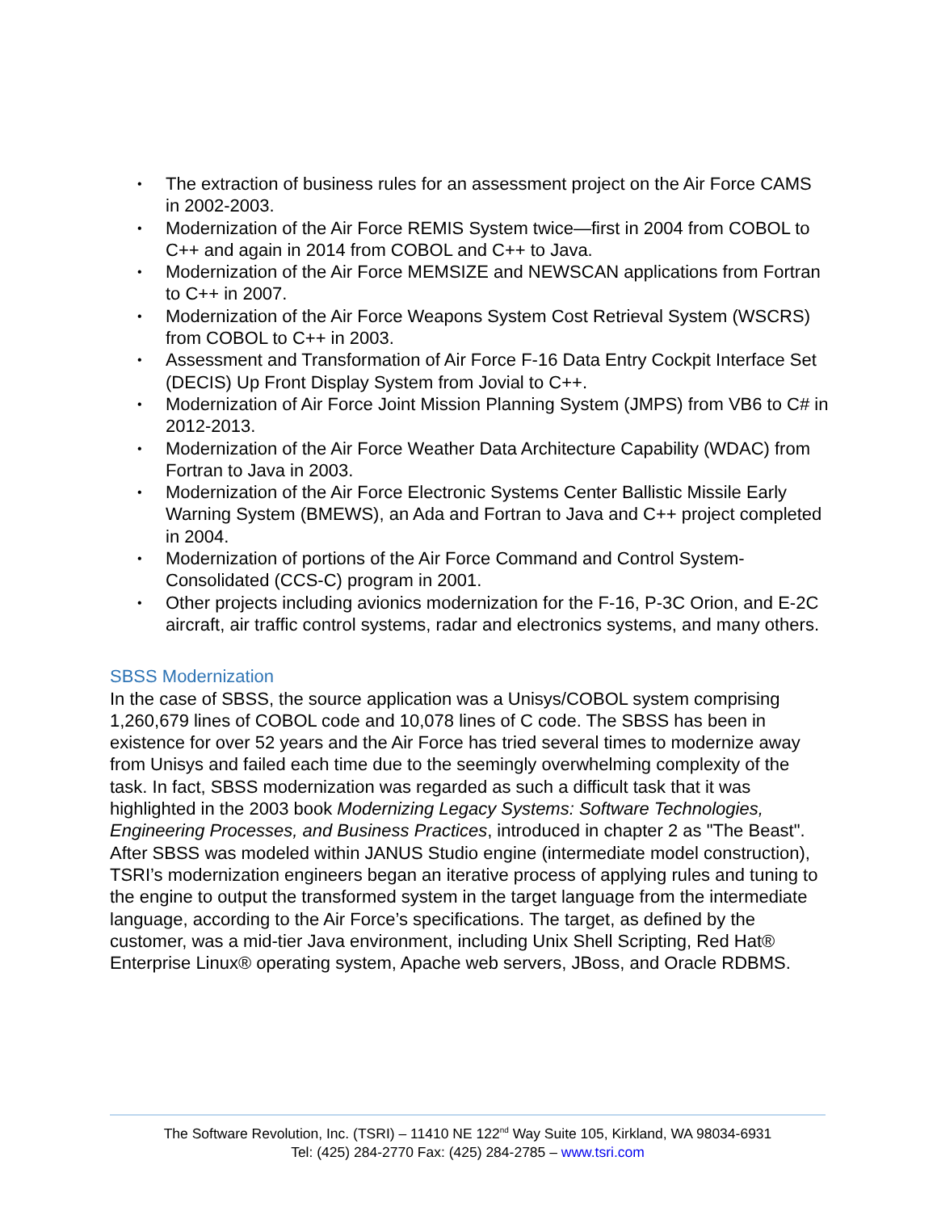• The extraction of business rules for an assessment project on the Air Force CAMS in 2002-2003.
• Modernization of the Air Force REMIS System twice—first in 2004 from COBOL to C++ and again in 2014 from COBOL and C++ to Java.
• Modernization of the Air Force MEMSIZE and NEWSCAN applications from Fortran to C++ in 2007.
• Modernization of the Air Force Weapons System Cost Retrieval System (WSCRS) from COBOL to C++ in 2003.
• Assessment and Transformation of Air Force F-16 Data Entry Cockpit Interface Set (DECIS) Up Front Display System from Jovial to C++.
• Modernization of Air Force Joint Mission Planning System (JMPS) from VB6 to C# in 2012-2013.
• Modernization of the Air Force Weather Data Architecture Capability (WDAC) from Fortran to Java in 2003.
• Modernization of the Air Force Electronic Systems Center Ballistic Missile Early Warning System (BMEWS), an Ada and Fortran to Java and C++ project completed in 2004.
• Modernization of portions of the Air Force Command and Control System-Consolidated (CCS-C) program in 2001.
• Other projects including avionics modernization for the F-16, P-3C Orion, and E-2C aircraft, air traffic control systems, radar and electronics systems, and many others.
SBSS Modernization
In the case of SBSS, the source application was a Unisys/COBOL system comprising 1,260,679 lines of COBOL code and 10,078 lines of C code. The SBSS has been in existence for over 52 years and the Air Force has tried several times to modernize away from Unisys and failed each time due to the seemingly overwhelming complexity of the task. In fact, SBSS modernization was regarded as such a difficult task that it was highlighted in the 2003 book Modernizing Legacy Systems: Software Technologies, Engineering Processes, and Business Practices, introduced in chapter 2 as "The Beast".
After SBSS was modeled within JANUS Studio engine (intermediate model construction), TSRI’s modernization engineers began an iterative process of applying rules and tuning to the engine to output the transformed system in the target language from the intermediate language, according to the Air Force’s specifications. The target, as defined by the customer, was a mid-tier Java environment, including Unix Shell Scripting, Red Hat® Enterprise Linux® operating system, Apache web servers, JBoss, and Oracle RDBMS.
The Software Revolution, Inc. (TSRI) – 11410 NE 122<sup>nd</sup> Way Suite 105, Kirkland, WA 98034-6931
Tel: (425) 284-2770 Fax: (425) 284-2785 – www.tsri.com